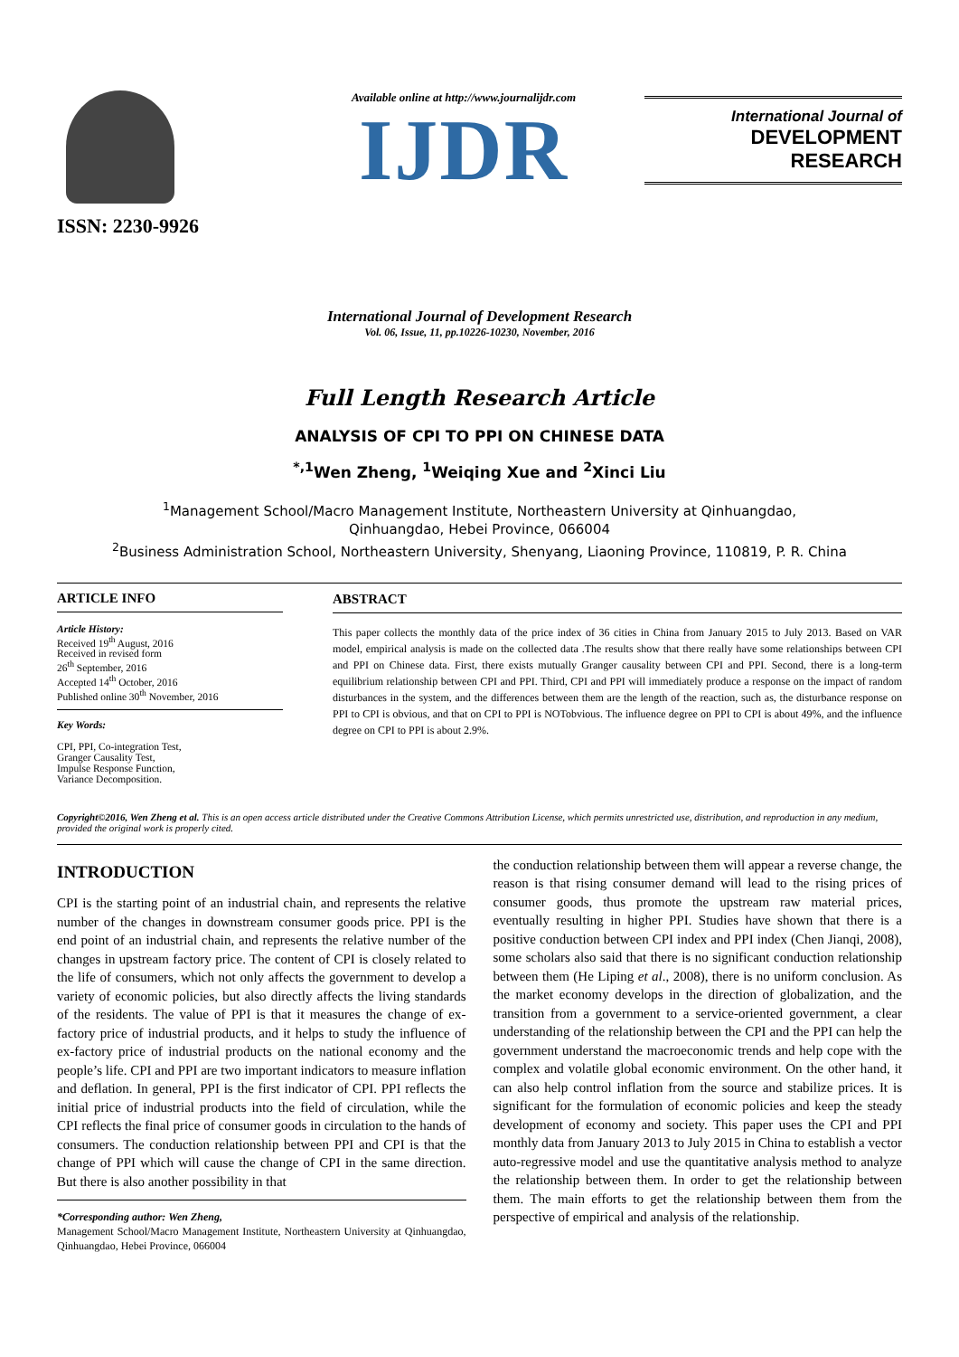ISSN: 2230-9926
Available online at http://www.journalijdr.com
IJDR
International Journal of
DEVELOPMENT RESEARCH
International Journal of Development Research
Vol. 06, Issue, 11, pp.10226-10230, November, 2016
Full Length Research Article
ANALYSIS OF CPI TO PPI ON CHINESE DATA
<sup>*,1</sup>Wen Zheng, <sup>1</sup>Weiqing Xue and <sup>2</sup>Xinci Liu
<sup>1</sup> Management School/Macro Management Institute, Northeastern University at Qinhuangdao,
Qinhuangdao, Hebei Province, 066004
<sup>2</sup> Business Administration School, Northeastern University, Shenyang, Liaoning Province, 110819, P. R. China
ARTICLE INFO
Article History:
Received 19<sup>th</sup> August, 2016
Received in revised form
26<sup>th</sup> September, 2016
Accepted 14<sup>th</sup> October, 2016
Published online 30<sup>th</sup> November, 2016
Key Words:
CPI, PPI, Co-integration Test,
Granger Causality Test,
Impulse Response Function,
Variance Decomposition.
ABSTRACT
This paper collects the monthly data of the price index of 36 cities in China from January 2015 to July 2013. Based on VAR model, empirical analysis is made on the collected data .The results show that there really have some relationships between CPI and PPI on Chinese data. First, there exists mutually Granger causality between CPI and PPI. Second, there is a long-term equilibrium relationship between CPI and PPI. Third, CPI and PPI will immediately produce a response on the impact of random disturbances in the system, and the differences between them are the length of the reaction, such as, the disturbance response on PPI to CPI is obvious, and that on CPI to PPI is NOTobvious. The influence degree on PPI to CPI is about 49%, and the influence degree on CPI to PPI is about 2.9%.
Copyright©2016, Wen Zheng et al. This is an open access article distributed under the Creative Commons Attribution License, which permits unrestricted use, distribution, and reproduction in any medium, provided the original work is properly cited.
INTRODUCTION
CPI is the starting point of an industrial chain, and represents the relative number of the changes in downstream consumer goods price. PPI is the end point of an industrial chain, and represents the relative number of the changes in upstream factory price. The content of CPI is closely related to the life of consumers, which not only affects the government to develop a variety of economic policies, but also directly affects the living standards of the residents. The value of PPI is that it measures the change of ex-factory price of industrial products, and it helps to study the influence of ex-factory price of industrial products on the national economy and the people’s life. CPI and PPI are two important indicators to measure inflation and deflation. In general, PPI is the first indicator of CPI. PPI reflects the initial price of industrial products into the field of circulation, while the CPI reflects the final price of consumer goods in circulation to the hands of consumers. The conduction relationship between PPI and CPI is that the change of PPI which will cause the change of CPI in the same direction. But there is also another possibility in that
*Corresponding author: Wen Zheng,
Management School/Macro Management Institute, Northeastern University at Qinhuangdao, Qinhuangdao, Hebei Province, 066004
the conduction relationship between them will appear a reverse change, the reason is that rising consumer demand will lead to the rising prices of consumer goods, thus promote the upstream raw material prices, eventually resulting in higher PPI. Studies have shown that there is a positive conduction between CPI index and PPI index (Chen Jianqi, 2008), some scholars also said that there is no significant conduction relationship between them (He Liping et al., 2008), there is no uniform conclusion. As the market economy develops in the direction of globalization, and the transition from a government to a service-oriented government, a clear understanding of the relationship between the CPI and the PPI can help the government understand the macroeconomic trends and help cope with the complex and volatile global economic environment. On the other hand, it can also help control inflation from the source and stabilize prices. It is significant for the formulation of economic policies and keep the steady development of economy and society. This paper uses the CPI and PPI monthly data from January 2013 to July 2015 in China to establish a vector auto-regressive model and use the quantitative analysis method to analyze the relationship between them. In order to get the relationship between them. The main efforts to get the relationship between them from the perspective of empirical and analysis of the relationship.